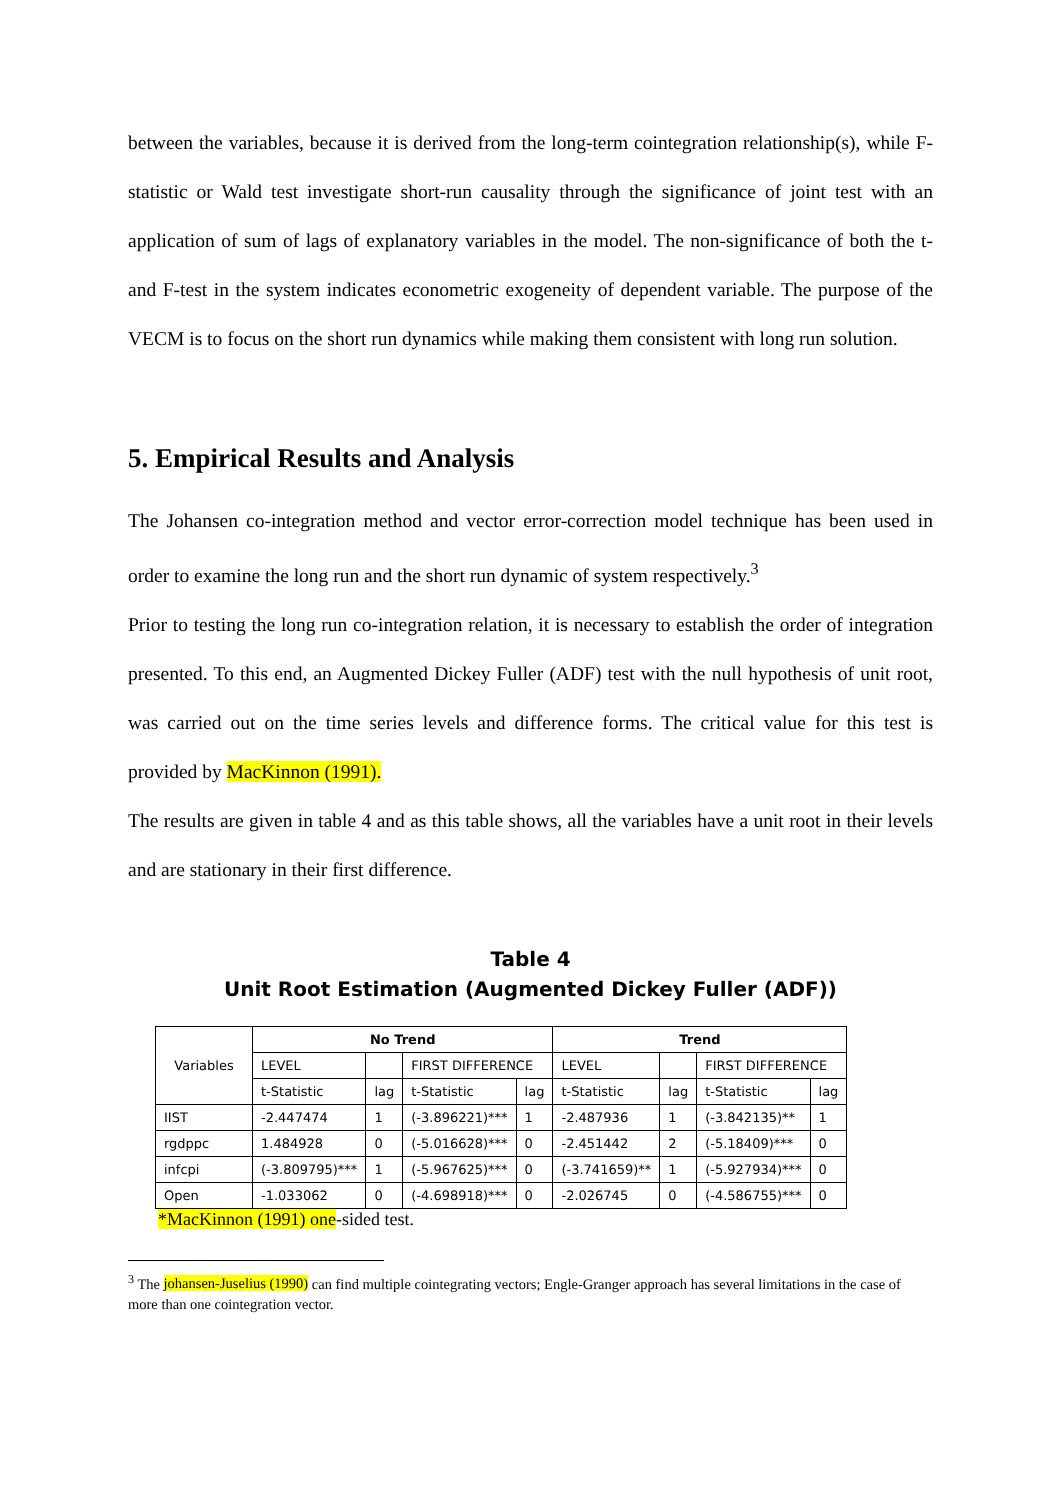between the variables, because it is derived from the long-term cointegration relationship(s), while F-statistic or Wald test investigate short-run causality through the significance of joint test with an application of sum of lags of explanatory variables in the model. The non-significance of both the t-and F-test in the system indicates econometric exogeneity of dependent variable. The purpose of the VECM is to focus on the short run dynamics while making them consistent with long run solution.
5. Empirical Results and Analysis
The Johansen co-integration method and vector error-correction model technique has been used in order to examine the long run and the short run dynamic of system respectively.<sup>3</sup>
Prior to testing the long run co-integration relation, it is necessary to establish the order of integration presented. To this end, an Augmented Dickey Fuller (ADF) test with the null hypothesis of unit root, was carried out on the time series levels and difference forms. The critical value for this test is provided by MacKinnon (1991).
The results are given in table 4 and as this table shows, all the variables have a unit root in their levels and are stationary in their first difference.
Table 4
Unit Root Estimation (Augmented Dickey Fuller (ADF))
| Variables | No Trend | | | | Trend | | | |
| | LEVEL | | FIRST DIFFERENCE | | LEVEL | | FIRST DIFFERENCE | |
| | t-Statistic | lag | t-Statistic | lag | t-Statistic | lag | t-Statistic | lag |
| IIST | -2.447474 | 1 | (-3.896221)*** | 1 | -2.487936 | 1 | (-3.842135)** | 1 |
| rgdppc | 1.484928 | 0 | (-5.016628)*** | 0 | -2.451442 | 2 | (-5.18409)*** | 0 |
| infcpi | (-3.809795)*** | 1 | (-5.967625)*** | 0 | (-3.741659)** | 1 | (-5.927934)*** | 0 |
| Open | -1.033062 | 0 | (-4.698918)*** | 0 | -2.026745 | 0 | (-4.586755)*** | 0 |
*MacKinnon (1991) one-sided test.
<sup>3</sup> The johansen-Juselius (1990) can find multiple cointegrating vectors; Engle-Granger approach has several limitations in the case of more than one cointegration vector.